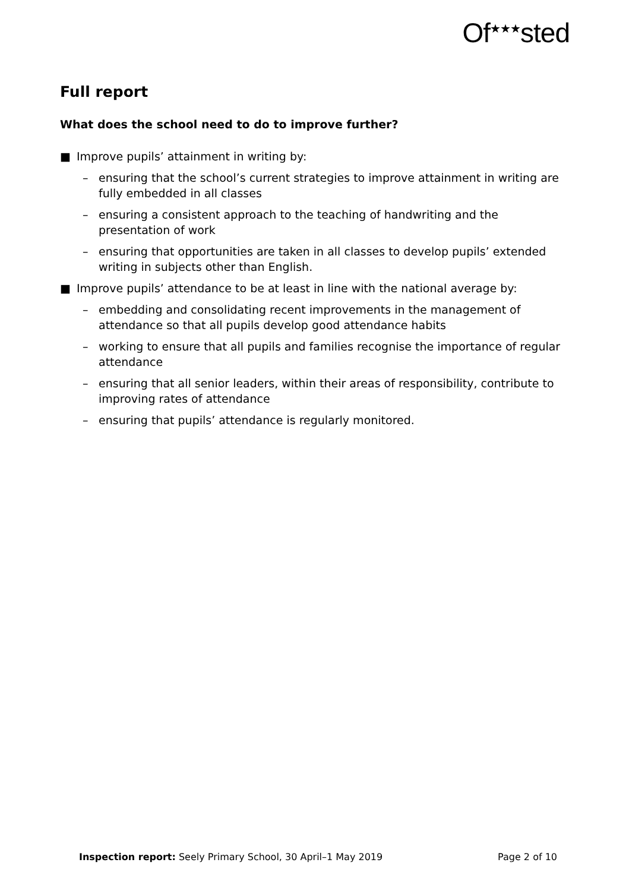Of<sup>★★★</sup>sted
Full report
What does the school need to do to improve further?
■ Improve pupils’ attainment in writing by:
– ensuring that the school’s current strategies to improve attainment in writing are fully embedded in all classes
– ensuring a consistent approach to the teaching of handwriting and the presentation of work
– ensuring that opportunities are taken in all classes to develop pupils’ extended writing in subjects other than English.
■ Improve pupils’ attendance to be at least in line with the national average by:
– embedding and consolidating recent improvements in the management of attendance so that all pupils develop good attendance habits
– working to ensure that all pupils and families recognise the importance of regular attendance
– ensuring that all senior leaders, within their areas of responsibility, contribute to improving rates of attendance
– ensuring that pupils’ attendance is regularly monitored.
Inspection report: Seely Primary School, 30 April–1 May 2019 Page 2 of 10